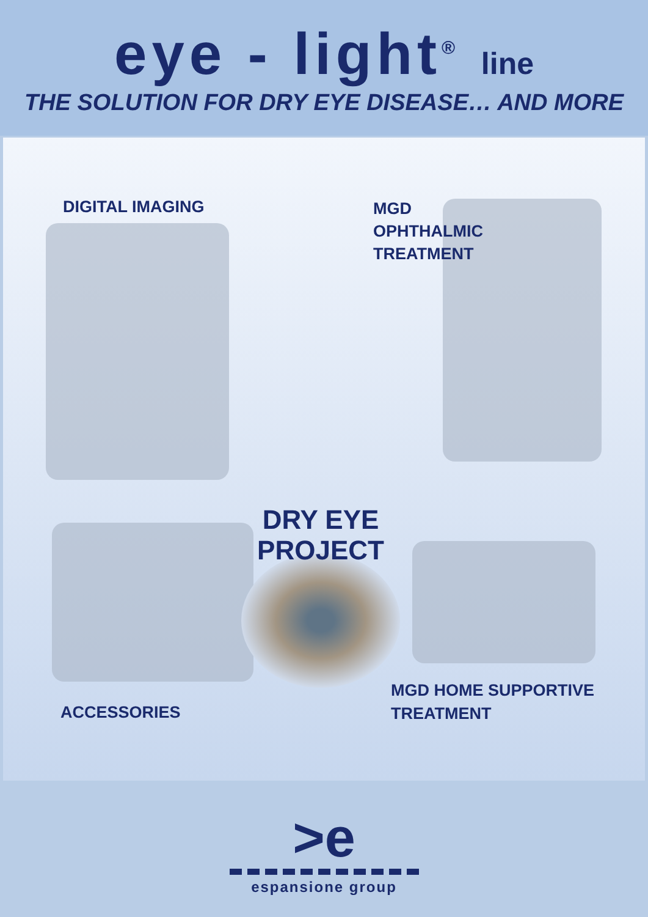eye - light<sup>®</sup> line
THE SOLUTION FOR DRY EYE DISEASE… AND MORE
DIGITAL IMAGING
MGD
OPHTHALMIC
TREATMENT
DRY EYE PROJECT
ACCESSORIES
MGD HOME SUPPORTIVE
TREATMENT
>e
espansione group